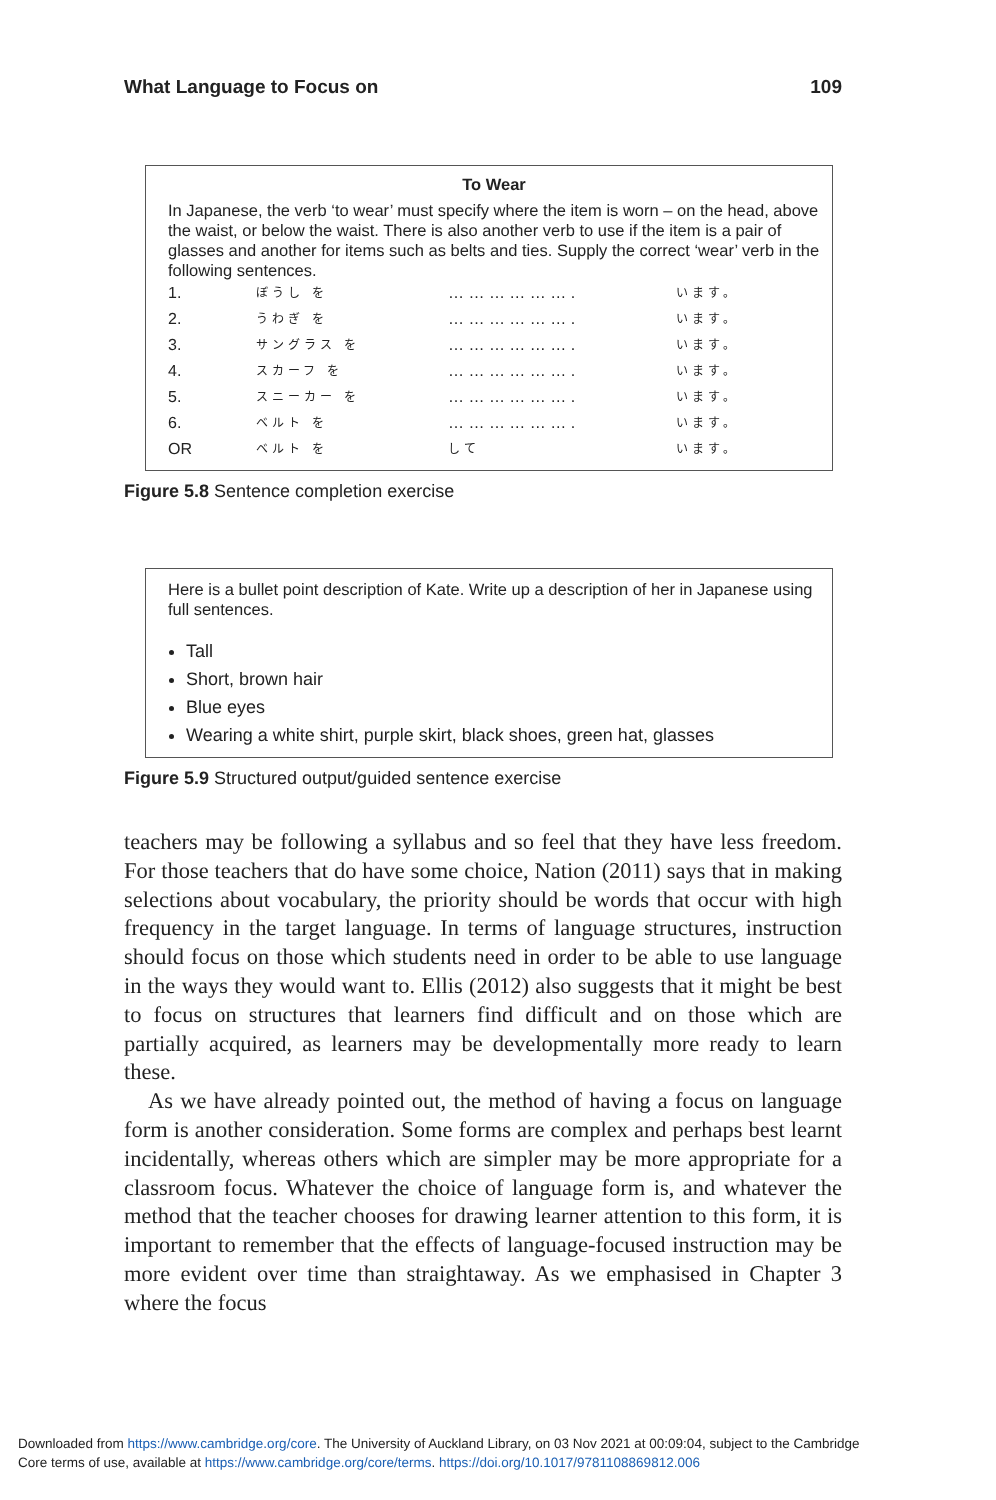What Language to Focus on 109
To Wear
In Japanese, the verb ‘to wear’ must specify where the item is worn – on the head, above the waist, or below the waist. There is also another verb to use if the item is a pair of glasses and another for items such as belts and ties. Supply the correct ‘wear’ verb in the following sentences.
| 1. | ぼうし を | … … … … … … . | います。 |
| 2. | うわぎ を | … … … … … … . | います。 |
| 3. | サングラス を | … … … … … … . | います。 |
| 4. | スカーフ を | … … … … … … . | います。 |
| 5. | スニーカー を | … … … … … … . | います。 |
| 6. | ベルト を | … … … … … … . | います。 |
| OR | ベルト を | して | います。 |
Figure 5.8 Sentence completion exercise
Here is a bullet point description of Kate. Write up a description of her in Japanese using full sentences.
Tall
Short, brown hair
Blue eyes
Wearing a white shirt, purple skirt, black shoes, green hat, glasses
Figure 5.9 Structured output/guided sentence exercise
teachers may be following a syllabus and so feel that they have less freedom. For those teachers that do have some choice, Nation (2011) says that in making selections about vocabulary, the priority should be words that occur with high frequency in the target language. In terms of language structures, instruction should focus on those which students need in order to be able to use language in the ways they would want to. Ellis (2012) also suggests that it might be best to focus on structures that learners find difficult and on those which are partially acquired, as learners may be developmentally more ready to learn these.
As we have already pointed out, the method of having a focus on language form is another consideration. Some forms are complex and perhaps best learnt incidentally, whereas others which are simpler may be more appropriate for a classroom focus. Whatever the choice of language form is, and whatever the method that the teacher chooses for drawing learner attention to this form, it is important to remember that the effects of language-focused instruction may be more evident over time than straightaway. As we emphasised in Chapter 3 where the focus
Downloaded from https://www.cambridge.org/core. The University of Auckland Library, on 03 Nov 2021 at 00:09:04, subject to the Cambridge
Core terms of use, available at https://www.cambridge.org/core/terms. https://doi.org/10.1017/9781108869812.006